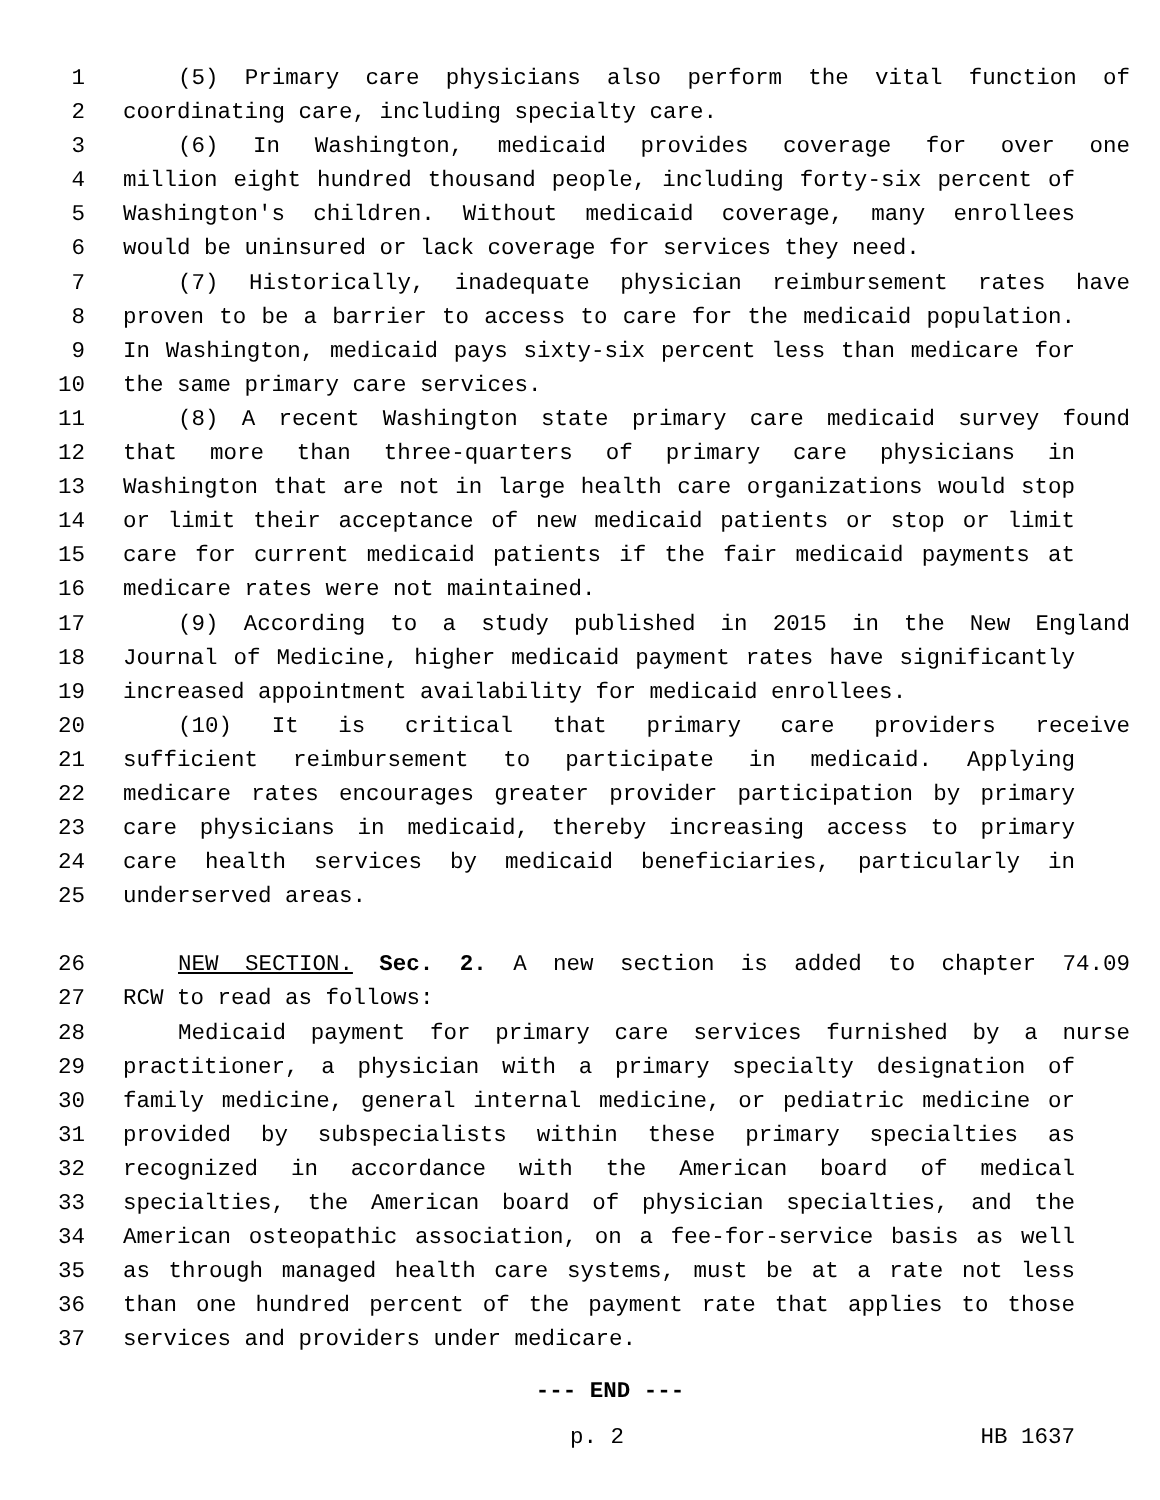1 (5) Primary care physicians also perform the vital function of
2 coordinating care, including specialty care.
3 (6) In Washington, medicaid provides coverage for over one
4 million eight hundred thousand people, including forty-six percent of
5 Washington's children. Without medicaid coverage, many enrollees
6 would be uninsured or lack coverage for services they need.
7 (7) Historically, inadequate physician reimbursement rates have
8 proven to be a barrier to access to care for the medicaid population.
9 In Washington, medicaid pays sixty-six percent less than medicare for
10 the same primary care services.
11 (8) A recent Washington state primary care medicaid survey found
12 that more than three-quarters of primary care physicians in
13 Washington that are not in large health care organizations would stop
14 or limit their acceptance of new medicaid patients or stop or limit
15 care for current medicaid patients if the fair medicaid payments at
16 medicare rates were not maintained.
17 (9) According to a study published in 2015 in the New England
18 Journal of Medicine, higher medicaid payment rates have significantly
19 increased appointment availability for medicaid enrollees.
20 (10) It is critical that primary care providers receive
21 sufficient reimbursement to participate in medicaid. Applying
22 medicare rates encourages greater provider participation by primary
23 care physicians in medicaid, thereby increasing access to primary
24 care health services by medicaid beneficiaries, particularly in
25 underserved areas.
26 NEW SECTION. Sec. 2. A new section is added to chapter 74.09
27 RCW to read as follows:
28 Medicaid payment for primary care services furnished by a nurse
29 practitioner, a physician with a primary specialty designation of
30 family medicine, general internal medicine, or pediatric medicine or
31 provided by subspecialists within these primary specialties as
32 recognized in accordance with the American board of medical
33 specialties, the American board of physician specialties, and the
34 American osteopathic association, on a fee-for-service basis as well
35 as through managed health care systems, must be at a rate not less
36 than one hundred percent of the payment rate that applies to those
37 services and providers under medicare.
--- END ---
p. 2 HB 1637